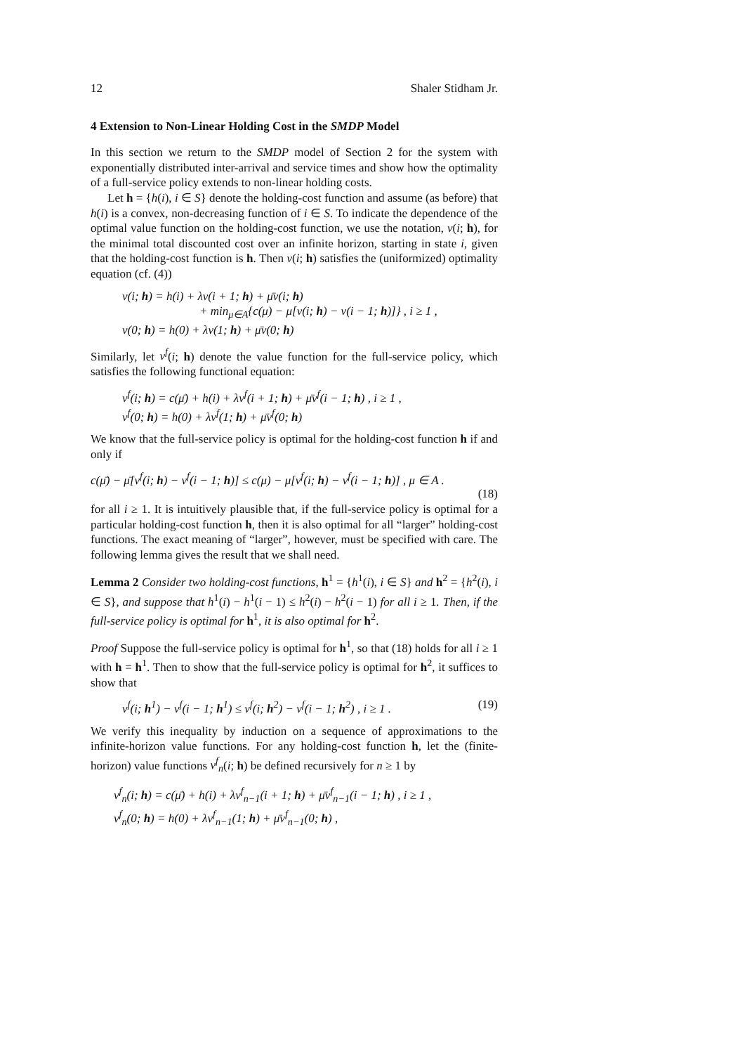12 Shaler Stidham Jr.
4 Extension to Non-Linear Holding Cost in the SMDP Model
In this section we return to the SMDP model of Section 2 for the system with exponentially distributed inter-arrival and service times and show how the optimality of a full-service policy extends to non-linear holding costs.
Let h = {h(i), i ∈ S} denote the holding-cost function and assume (as before) that h(i) is a convex, non-decreasing function of i ∈ S. To indicate the dependence of the optimal value function on the holding-cost function, we use the notation, v(i; h), for the minimal total discounted cost over an infinite horizon, starting in state i, given that the holding-cost function is h. Then v(i; h) satisfies the (uniformized) optimality equation (cf. (4))
v(i; h) = h(i) + λv(i + 1; h) + μ̄v(i; h)
+ min<sub>μ∈A</sub>{c(μ) − μ[v(i; h) − v(i − 1; h)]} , i ≥ 1 ,
v(0; h) = h(0) + λv(1; h) + μ̄v(0; h)
Similarly, let v<sup>f</sup>(i; h) denote the value function for the full-service policy, which satisfies the following functional equation:
v<sup>f</sup>(i; h) = c(μ̄) + h(i) + λv<sup>f</sup>(i + 1; h) + μ̄v<sup>f</sup>(i − 1; h) , i ≥ 1 ,
v<sup>f</sup>(0; h) = h(0) + λv<sup>f</sup>(1; h) + μ̄v<sup>f</sup>(0; h)
We know that the full-service policy is optimal for the holding-cost function h if and only if
c(μ̄) − μ̄[v<sup>f</sup>(i; h) − v<sup>f</sup>(i − 1; h)] ≤ c(μ) − μ[v<sup>f</sup>(i; h) − v<sup>f</sup>(i − 1; h)] , μ ∈ A .
(18)
for all i ≥ 1. It is intuitively plausible that, if the full-service policy is optimal for a particular holding-cost function h, then it is also optimal for all “larger” holding-cost functions. The exact meaning of “larger”, however, must be specified with care. The following lemma gives the result that we shall need.
Lemma 2 Consider two holding-cost functions, h<sup>1</sup> = {h<sup>1</sup>(i), i ∈ S} and h<sup>2</sup> = {h<sup>2</sup>(i), i ∈ S}, and suppose that h<sup>1</sup>(i) − h<sup>1</sup>(i − 1) ≤ h<sup>2</sup>(i) − h<sup>2</sup>(i − 1) for all i ≥ 1. Then, if the full-service policy is optimal for h<sup>1</sup>, it is also optimal for h<sup>2</sup>.
Proof Suppose the full-service policy is optimal for h<sup>1</sup>, so that (18) holds for all i ≥ 1 with h = h<sup>1</sup>. Then to show that the full-service policy is optimal for h<sup>2</sup>, it suffices to show that
v<sup>f</sup>(i; h<sup>1</sup>) − v<sup>f</sup>(i − 1; h<sup>1</sup>) ≤ v<sup>f</sup>(i; h<sup>2</sup>) − v<sup>f</sup>(i − 1; h<sup>2</sup>) , i ≥ 1 . (19)
We verify this inequality by induction on a sequence of approximations to the infinite-horizon value functions. For any holding-cost function h, let the (finite-horizon) value functions v<sup>f</sup><sub>n</sub>(i; h) be defined recursively for n ≥ 1 by
v<sup>f</sup><sub>n</sub>(i; h) = c(μ̄) + h(i) + λv<sup>f</sup><sub>n−1</sub>(i + 1; h) + μ̄v<sup>f</sup><sub>n−1</sub>(i − 1; h) , i ≥ 1 ,
v<sup>f</sup><sub>n</sub>(0; h) = h(0) + λv<sup>f</sup><sub>n−1</sub>(1; h) + μ̄v<sup>f</sup><sub>n−1</sub>(0; h) ,